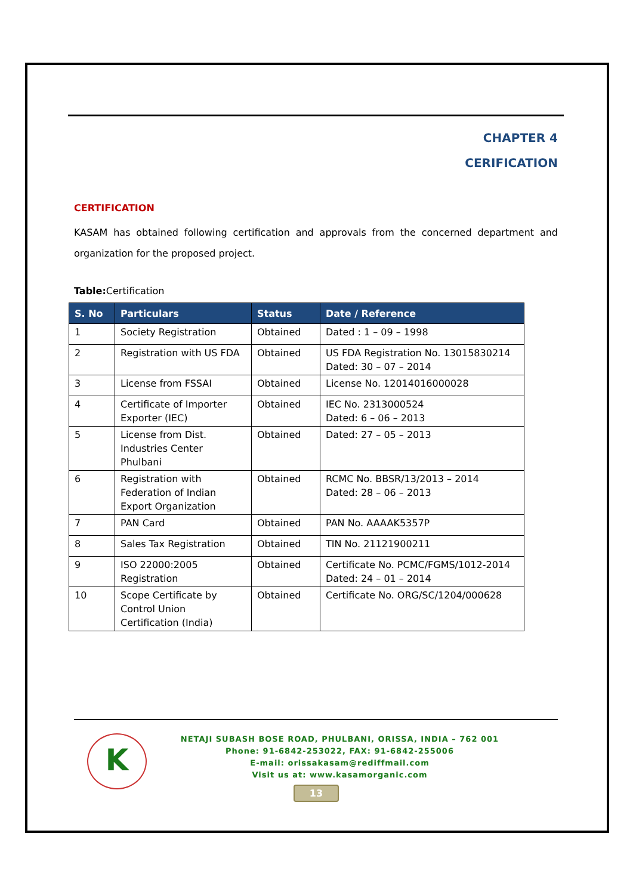CHAPTER 4
CERIFICATION
CERTIFICATION
KASAM has obtained following certification and approvals from the concerned department and organization for the proposed project.
Table: Certification
| S. No | Particulars | Status | Date / Reference |
| --- | --- | --- | --- |
| 1 | Society Registration | Obtained | Dated : 1 – 09 – 1998 |
| 2 | Registration with US FDA | Obtained | US FDA Registration No. 13015830214 Dated: 30 – 07 – 2014 |
| 3 | License from FSSAI | Obtained | License No. 12014016000028 |
| 4 | Certificate of Importer Exporter (IEC) | Obtained | IEC No. 2313000524 Dated: 6 – 06 – 2013 |
| 5 | License from Dist. Industries Center Phulbani | Obtained | Dated: 27 – 05 – 2013 |
| 6 | Registration with Federation of Indian Export Organization | Obtained | RCMC No. BBSR/13/2013 – 2014 Dated: 28 – 06 – 2013 |
| 7 | PAN Card | Obtained | PAN No. AAAAK5357P |
| 8 | Sales Tax Registration | Obtained | TIN No. 21121900211 |
| 9 | ISO 22000:2005 Registration | Obtained | Certificate No. PCMC/FGMS/1012-2014 Dated: 24 – 01 – 2014 |
| 10 | Scope Certificate by Control Union Certification (India) | Obtained | Certificate No. ORG/SC/1204/000628 |
K
NETAJI SUBASH BOSE ROAD, PHULBANI, ORISSA, INDIA – 762 001
Phone: 91-6842-253022, FAX: 91-6842-255006
E-mail: orissakasam@rediffmail.com
Visit us at: www.kasamorganic.com
13